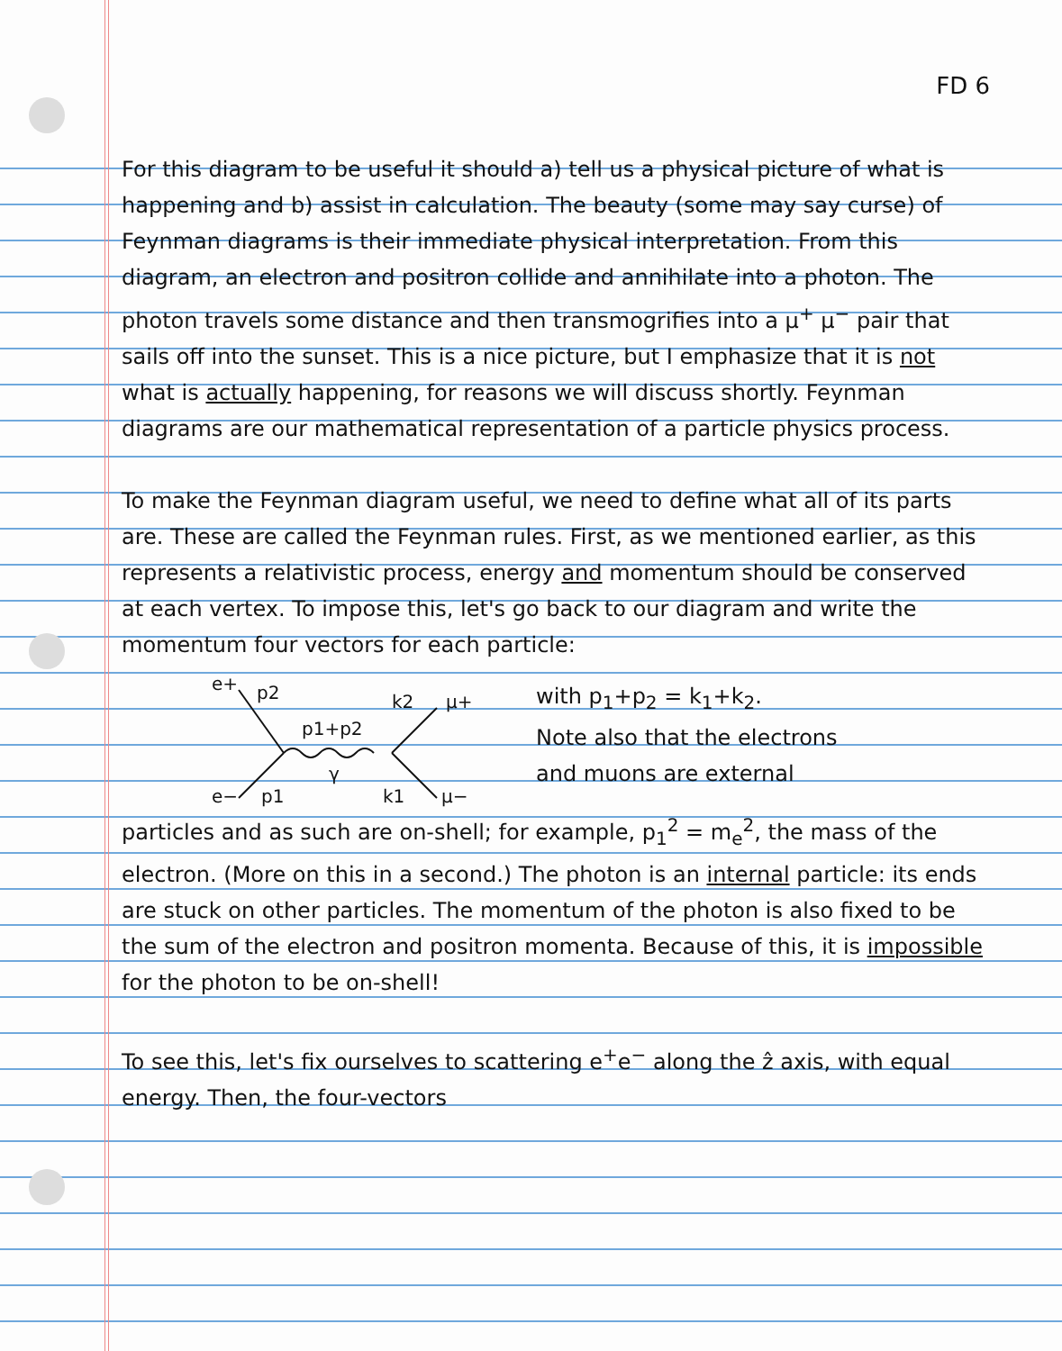FD 6
For this diagram to be useful it should a) tell us a physical picture of what is happening and b) assist in calculation. The beauty (some may say curse) of Feynman diagrams is their immediate physical interpretation. From this diagram, an electron and positron collide and annihilate into a photon. The photon travels some distance and then transmogrifies into a μ<sup>+</sup> μ<sup>−</sup> pair that sails off into the sunset. This is a nice picture, but I emphasize that it is not what is actually happening, for reasons we will discuss shortly. Feynman diagrams are our mathematical representation of a particle physics process.
To make the Feynman diagram useful, we need to define what all of its parts are. These are called the Feynman rules. First, as we mentioned earlier, as this represents a relativistic process, energy and momentum should be conserved at each vertex. To impose this, let's go back to our diagram and write the momentum four vectors for each particle:
e+
p2
p1+p2
k2
μ+
γ
e−
p1
k1
μ−
with p<sub>1</sub>+p<sub>2</sub> = k<sub>1</sub>+k<sub>2</sub>.
Note also that the electrons
and muons are external
particles and as such are on-shell; for example, p<sub>1</sub><sup>2</sup> = m<sub>e</sub><sup>2</sup>, the mass of the electron. (More on this in a second.) The photon is an internal particle: its ends are stuck on other particles. The momentum of the photon is also fixed to be the sum of the electron and positron momenta. Because of this, it is impossible for the photon to be on-shell!
To see this, let's fix ourselves to scattering e<sup>+</sup>e<sup>−</sup> along the ẑ axis, with equal energy. Then, the four-vectors